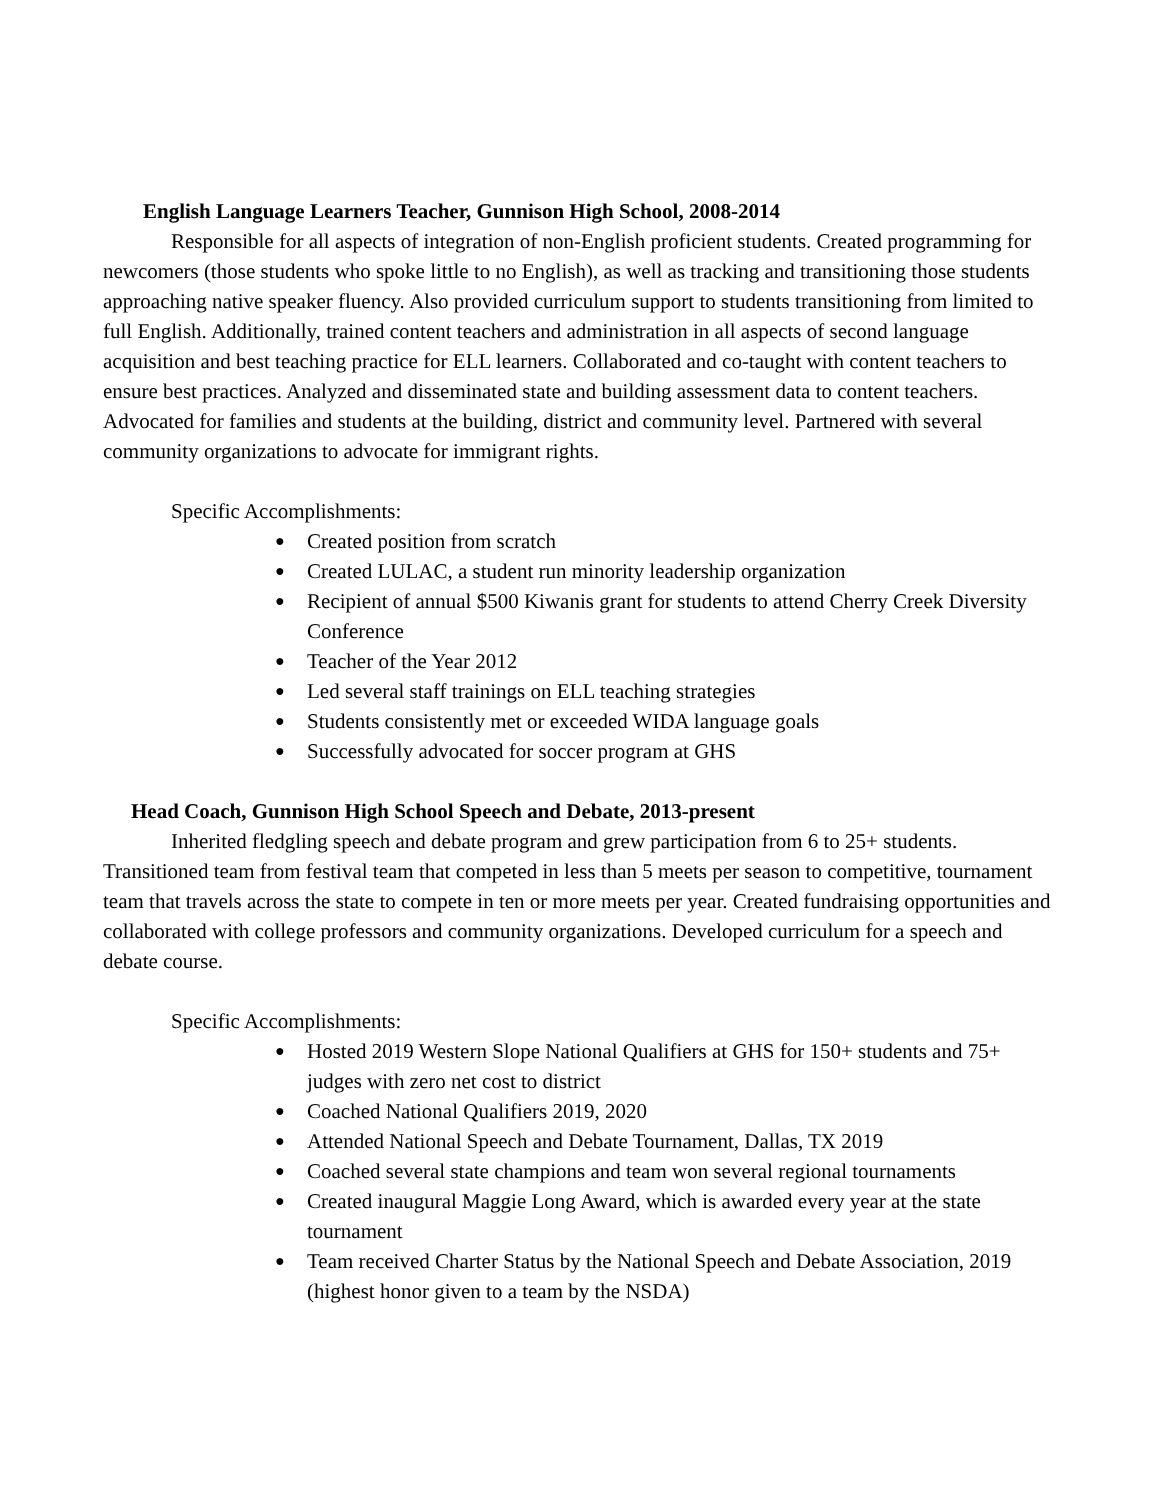English Language Learners Teacher, Gunnison High School, 2008-2014
Responsible for all aspects of integration of non-English proficient students. Created programming for newcomers (those students who spoke little to no English), as well as tracking and transitioning those students approaching native speaker fluency. Also provided curriculum support to students transitioning from limited to full English. Additionally, trained content teachers and administration in all aspects of second language acquisition and best teaching practice for ELL learners. Collaborated and co-taught with content teachers to ensure best practices. Analyzed and disseminated state and building assessment data to content teachers. Advocated for families and students at the building, district and community level. Partnered with several community organizations to advocate for immigrant rights.
Specific Accomplishments:
● Created position from scratch
● Created LULAC, a student run minority leadership organization
● Recipient of annual $500 Kiwanis grant for students to attend Cherry Creek Diversity Conference
● Teacher of the Year 2012
● Led several staff trainings on ELL teaching strategies
● Students consistently met or exceeded WIDA language goals
● Successfully advocated for soccer program at GHS
Head Coach, Gunnison High School Speech and Debate, 2013-present
Inherited fledgling speech and debate program and grew participation from 6 to 25+ students. Transitioned team from festival team that competed in less than 5 meets per season to competitive, tournament team that travels across the state to compete in ten or more meets per year. Created fundraising opportunities and collaborated with college professors and community organizations. Developed curriculum for a speech and debate course.
Specific Accomplishments:
● Hosted 2019 Western Slope National Qualifiers at GHS for 150+ students and 75+ judges with zero net cost to district
● Coached National Qualifiers 2019, 2020
● Attended National Speech and Debate Tournament, Dallas, TX 2019
● Coached several state champions and team won several regional tournaments
● Created inaugural Maggie Long Award, which is awarded every year at the state tournament
● Team received Charter Status by the National Speech and Debate Association, 2019 (highest honor given to a team by the NSDA)